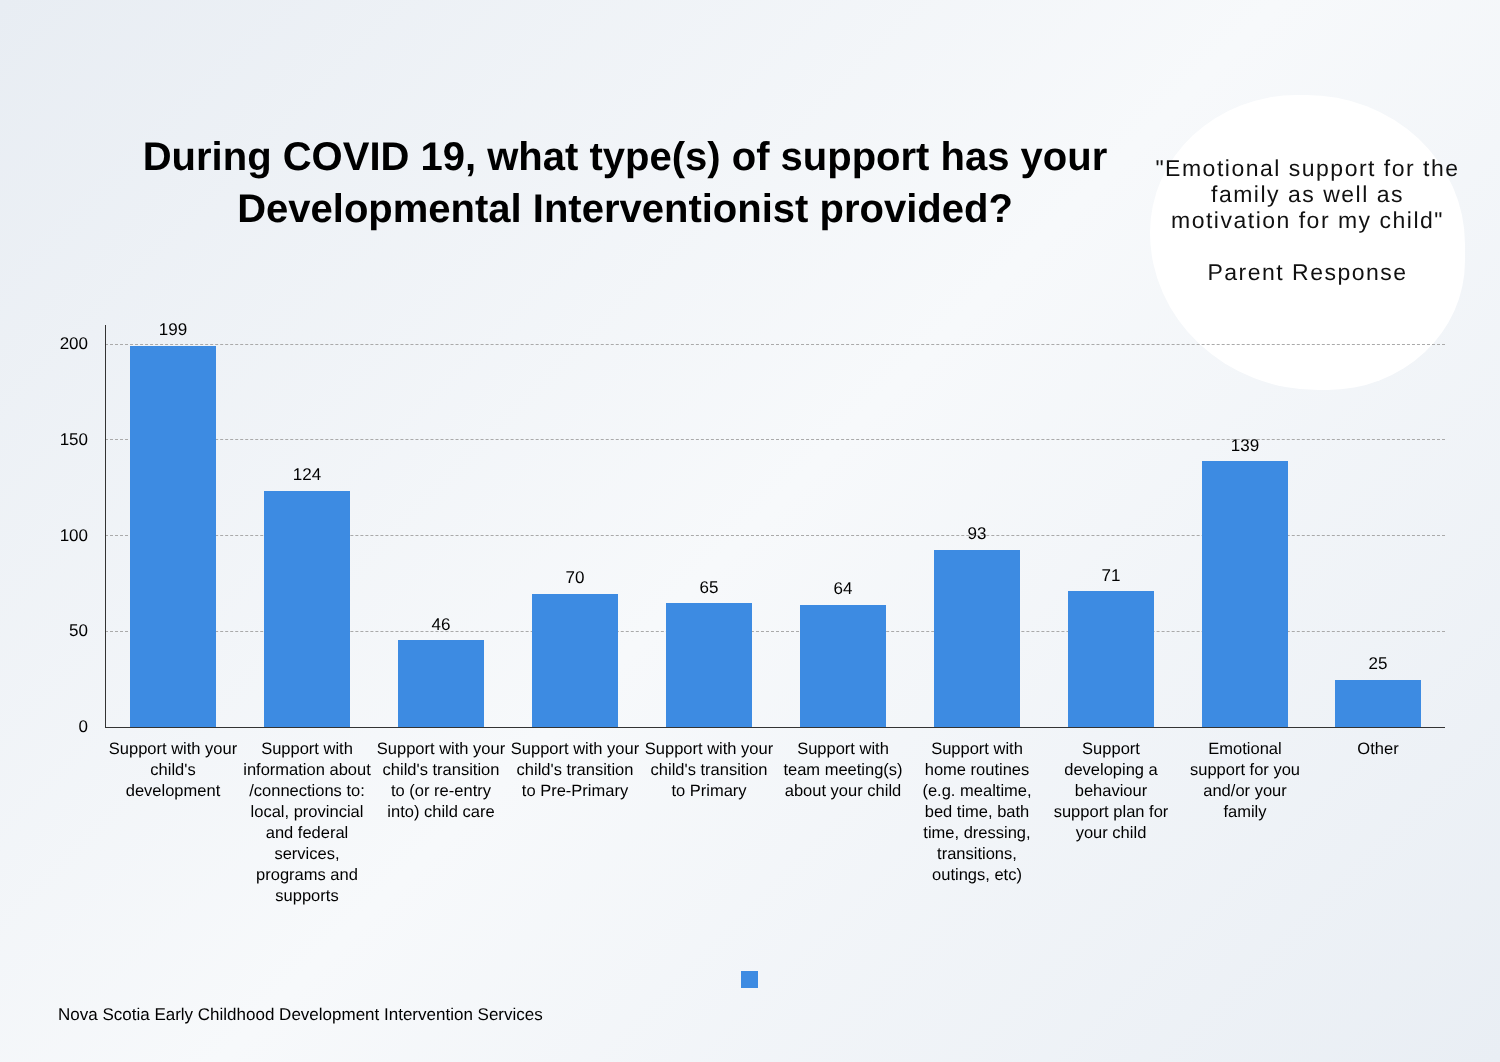During COVID 19, what type(s) of support has your Developmental Interventionist provided?
"Emotional support for the family as well as motivation for my child"
Parent Response
200
150
100
50
0
199
124
46
70 65 64
93
71
139
25
Support with your child's development
Support with information about /connections to: local, provincial and federal services, programs and supports
Support with your child's transition to (or re-entry into) child care
Support with your child's transition to Pre-Primary
Support with your child's transition to Primary
Support with team meeting(s) about your child
Support with home routines (e.g. mealtime, bed time, bath time, dressing, transitions, outings, etc)
Support developing a behaviour support plan for your child
Emotional support for you and/or your family
Other
Nova Scotia Early Childhood Development Intervention Services